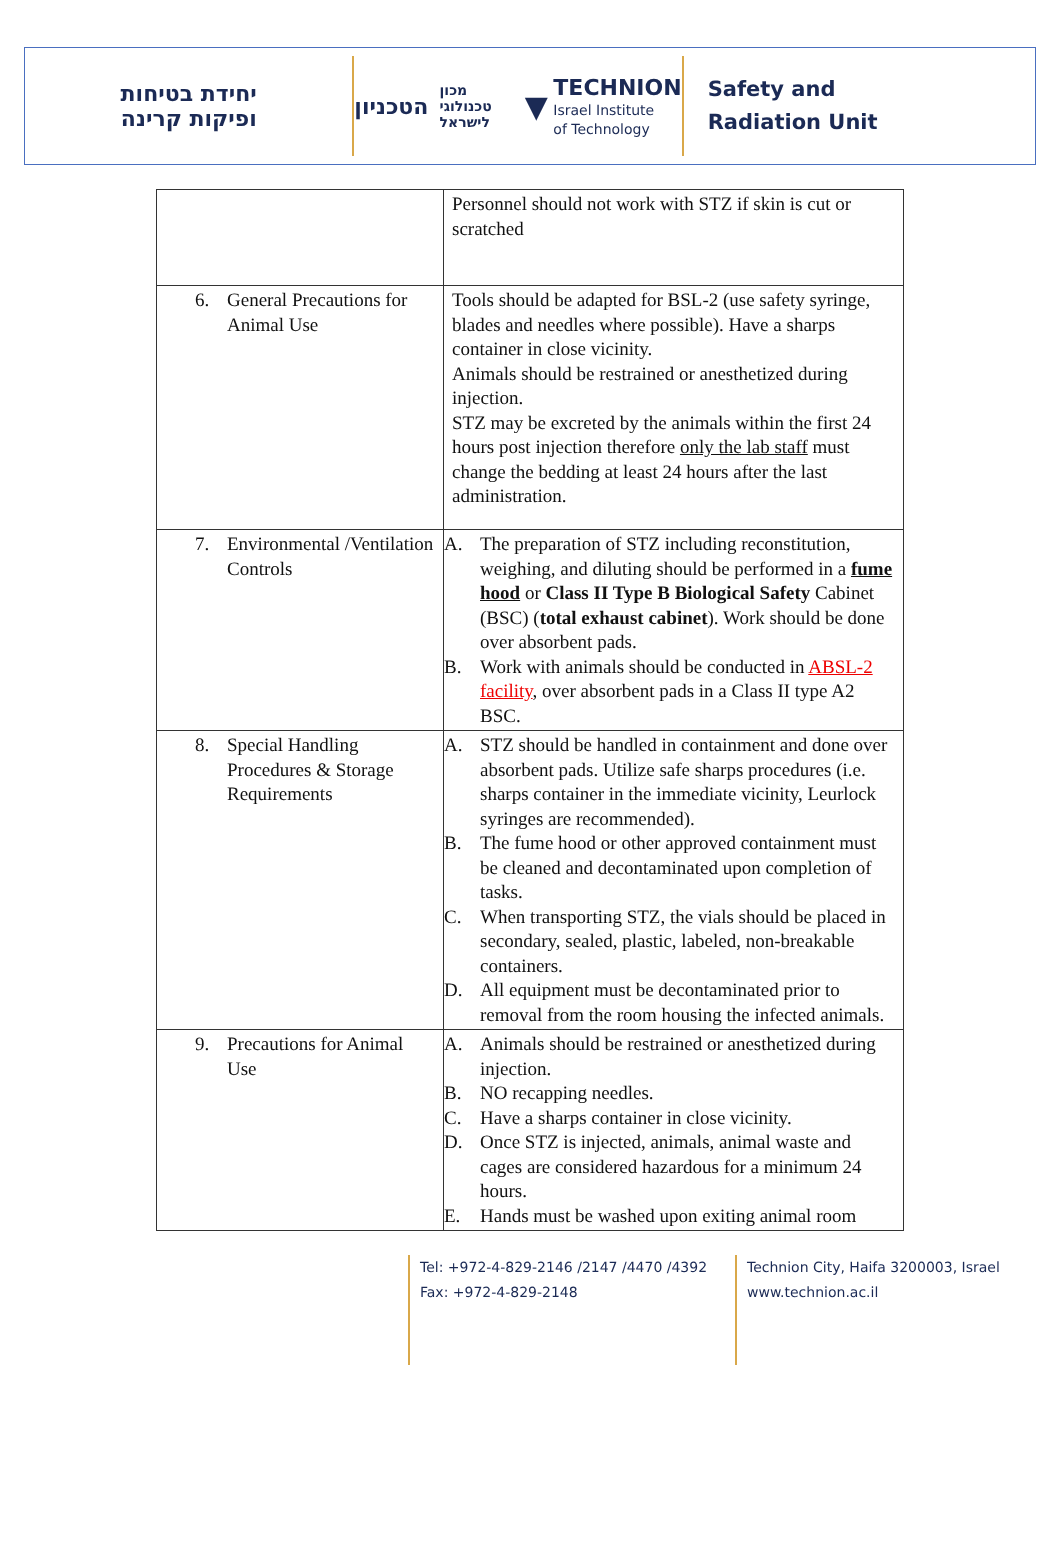יחידת בטיחות
ופיקות קרינה
הטכניון מכון טכנולוגי לישראל ▼ TECHNION
Israel Institute
of Technology
Safety and
Radiation Unit
| | Personnel should not work with STZ if skin is cut or scratched |
| 6. General Precautions for Animal Use | Tools should be adapted for BSL-2 (use safety syringe, blades and needles where possible). Have a sharps container in close vicinity. Animals should be restrained or anesthetized during injection. STZ may be excreted by the animals within the first 24 hours post injection therefore only the lab staff must change the bedding at least 24 hours after the last administration. |
| 7. Environmental /Ventilation Controls | A. The preparation of STZ including reconstitution, weighing, and diluting should be performed in a fume hood or Class II Type B Biological Safety Cabinet (BSC) ( total exhaust cabinet ). Work should be done over absorbent pads. B. Work with animals should be conducted in ABSL-2 facility , over absorbent pads in a Class II type A2 BSC. |
| 8. Special Handling Procedures & Storage Requirements | A. STZ should be handled in containment and done over absorbent pads. Utilize safe sharps procedures (i.e. sharps container in the immediate vicinity, Leurlock syringes are recommended). B. The fume hood or other approved containment must be cleaned and decontaminated upon completion of tasks. C. When transporting STZ, the vials should be placed in secondary, sealed, plastic, labeled, non-breakable containers. D. All equipment must be decontaminated prior to removal from the room housing the infected animals. |
| 9. Precautions for Animal Use | A. Animals should be restrained or anesthetized during injection. B. NO recapping needles. C. Have a sharps container in close vicinity. D. Once STZ is injected, animals, animal waste and cages are considered hazardous for a minimum 24 hours. E. Hands must be washed upon exiting animal room |
Tel: +972-4-829-2146 /2147 /4470 /4392
Fax: +972-4-829-2148
Technion City, Haifa 3200003, Israel
www.technion.ac.il